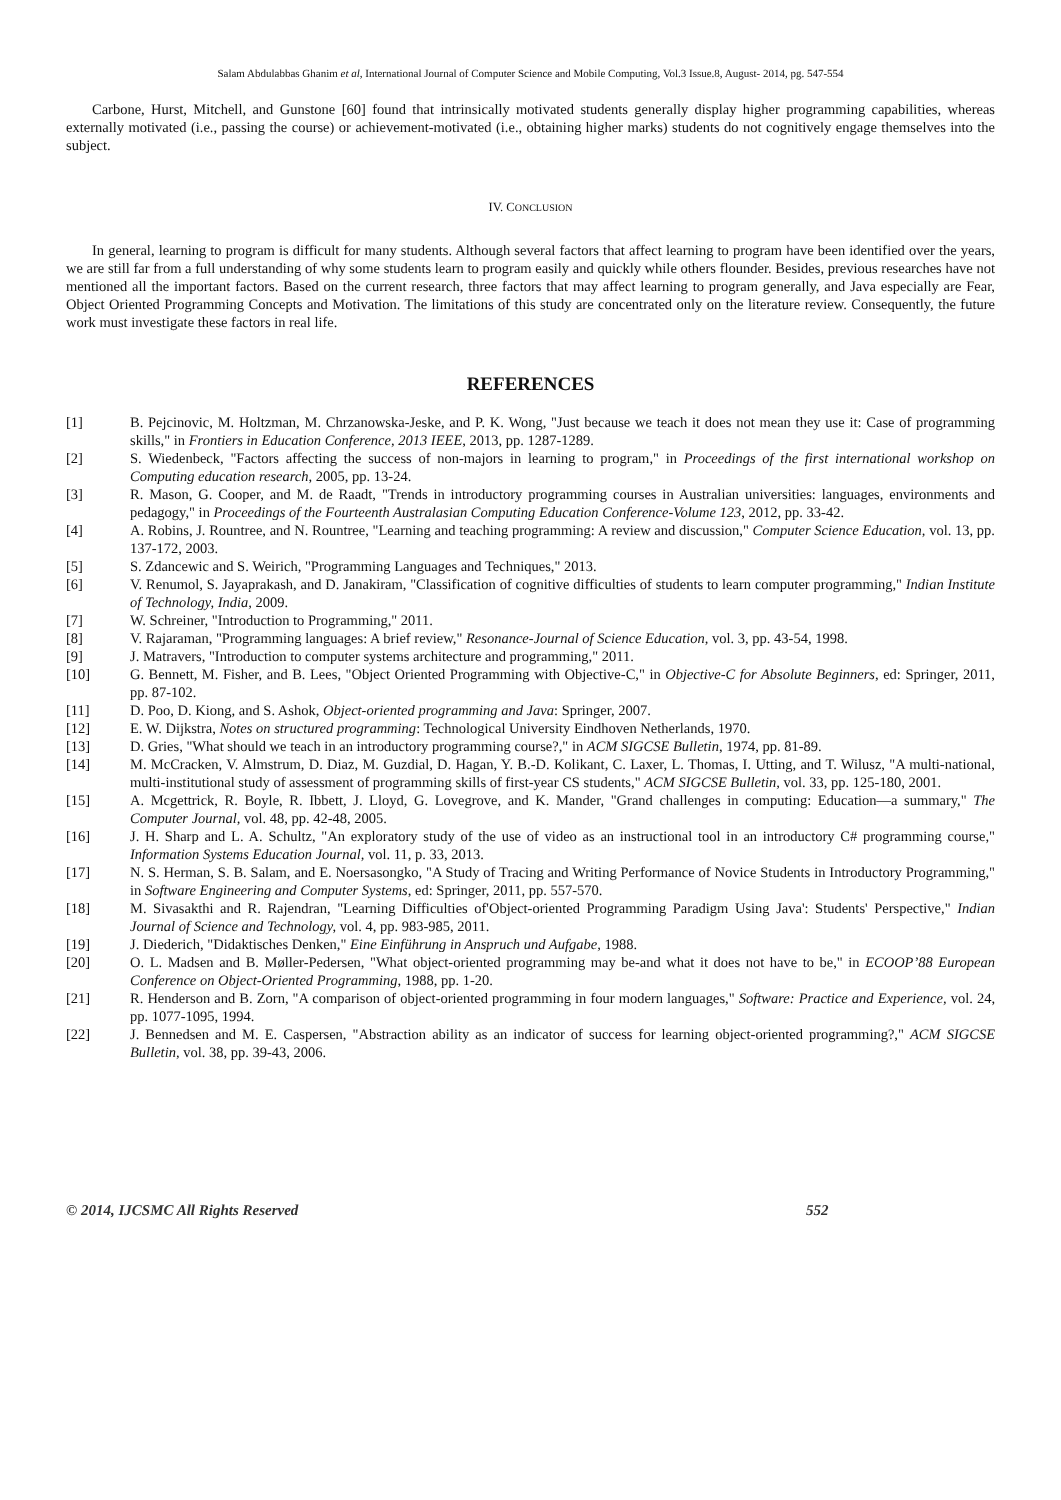Salam Abdulabbas Ghanim et al, International Journal of Computer Science and Mobile Computing, Vol.3 Issue.8, August- 2014, pg. 547-554
Carbone, Hurst, Mitchell, and Gunstone [60] found that intrinsically motivated students generally display higher programming capabilities, whereas externally motivated (i.e., passing the course) or achievement-motivated (i.e., obtaining higher marks) students do not cognitively engage themselves into the subject.
IV. CONCLUSION
In general, learning to program is difficult for many students. Although several factors that affect learning to program have been identified over the years, we are still far from a full understanding of why some students learn to program easily and quickly while others flounder. Besides, previous researches have not mentioned all the important factors. Based on the current research, three factors that may affect learning to program generally, and Java especially are Fear, Object Oriented Programming Concepts and Motivation. The limitations of this study are concentrated only on the literature review. Consequently, the future work must investigate these factors in real life.
REFERENCES
[1] B. Pejcinovic, M. Holtzman, M. Chrzanowska-Jeske, and P. K. Wong, "Just because we teach it does not mean they use it: Case of programming skills," in Frontiers in Education Conference, 2013 IEEE, 2013, pp. 1287-1289.
[2] S. Wiedenbeck, "Factors affecting the success of non-majors in learning to program," in Proceedings of the first international workshop on Computing education research, 2005, pp. 13-24.
[3] R. Mason, G. Cooper, and M. de Raadt, "Trends in introductory programming courses in Australian universities: languages, environments and pedagogy," in Proceedings of the Fourteenth Australasian Computing Education Conference-Volume 123, 2012, pp. 33-42.
[4] A. Robins, J. Rountree, and N. Rountree, "Learning and teaching programming: A review and discussion," Computer Science Education, vol. 13, pp. 137-172, 2003.
[5] S. Zdancewic and S. Weirich, "Programming Languages and Techniques," 2013.
[6] V. Renumol, S. Jayaprakash, and D. Janakiram, "Classification of cognitive difficulties of students to learn computer programming," Indian Institute of Technology, India, 2009.
[7] W. Schreiner, "Introduction to Programming," 2011.
[8] V. Rajaraman, "Programming languages: A brief review," Resonance-Journal of Science Education, vol. 3, pp. 43-54, 1998.
[9] J. Matravers, "Introduction to computer systems architecture and programming," 2011.
[10] G. Bennett, M. Fisher, and B. Lees, "Object Oriented Programming with Objective-C," in Objective-C for Absolute Beginners, ed: Springer, 2011, pp. 87-102.
[11] D. Poo, D. Kiong, and S. Ashok, Object-oriented programming and Java: Springer, 2007.
[12] E. W. Dijkstra, Notes on structured programming: Technological University Eindhoven Netherlands, 1970.
[13] D. Gries, "What should we teach in an introductory programming course?," in ACM SIGCSE Bulletin, 1974, pp. 81-89.
[14] M. McCracken, V. Almstrum, D. Diaz, M. Guzdial, D. Hagan, Y. B.-D. Kolikant, C. Laxer, L. Thomas, I. Utting, and T. Wilusz, "A multi-national, multi-institutional study of assessment of programming skills of first-year CS students," ACM SIGCSE Bulletin, vol. 33, pp. 125-180, 2001.
[15] A. Mcgettrick, R. Boyle, R. Ibbett, J. Lloyd, G. Lovegrove, and K. Mander, "Grand challenges in computing: Education—a summary," The Computer Journal, vol. 48, pp. 42-48, 2005.
[16] J. H. Sharp and L. A. Schultz, "An exploratory study of the use of video as an instructional tool in an introductory C# programming course," Information Systems Education Journal, vol. 11, p. 33, 2013.
[17] N. S. Herman, S. B. Salam, and E. Noersasongko, "A Study of Tracing and Writing Performance of Novice Students in Introductory Programming," in Software Engineering and Computer Systems, ed: Springer, 2011, pp. 557-570.
[18] M. Sivasakthi and R. Rajendran, "Learning Difficulties of'Object-oriented Programming Paradigm Using Java': Students' Perspective," Indian Journal of Science and Technology, vol. 4, pp. 983-985, 2011.
[19] J. Diederich, "Didaktisches Denken," Eine Einführung in Anspruch und Aufgabe, 1988.
[20] O. L. Madsen and B. Møller-Pedersen, "What object-oriented programming may be-and what it does not have to be," in ECOOP’88 European Conference on Object-Oriented Programming, 1988, pp. 1-20.
[21] R. Henderson and B. Zorn, "A comparison of object-oriented programming in four modern languages," Software: Practice and Experience, vol. 24, pp. 1077-1095, 1994.
[22] J. Bennedsen and M. E. Caspersen, "Abstraction ability as an indicator of success for learning object-oriented programming?," ACM SIGCSE Bulletin, vol. 38, pp. 39-43, 2006.
© 2014, IJCSMC All Rights Reserved 552